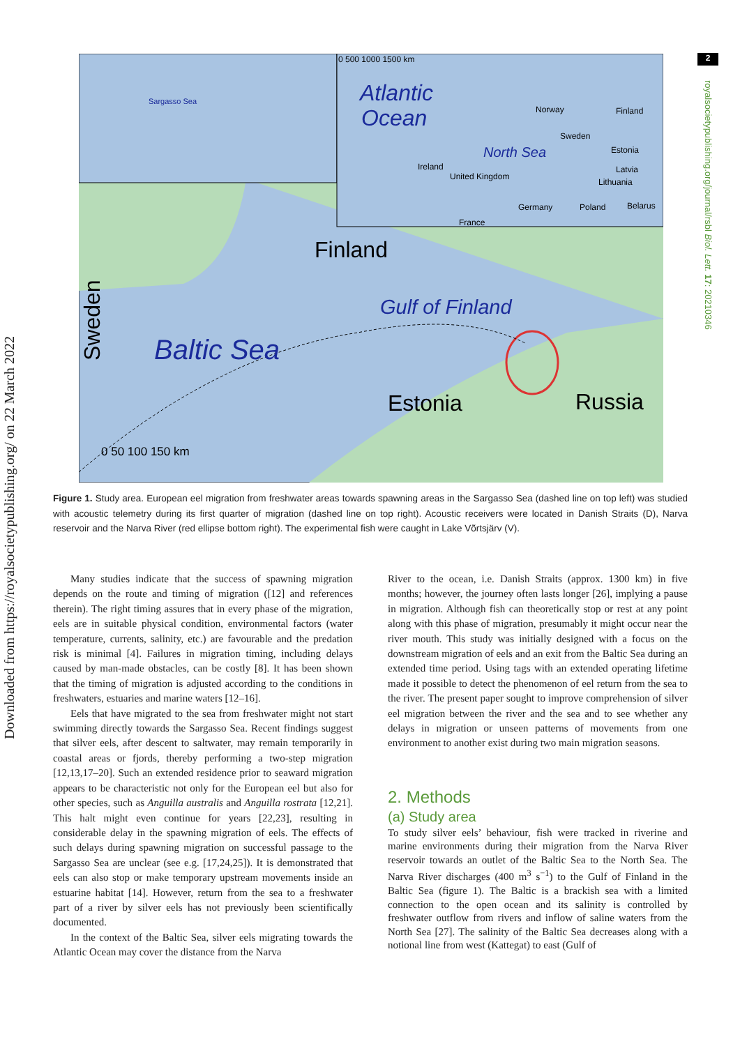Downloaded from https://royalsocietypublishing.org/ on 22 March 2022
2
royalsocietypublishing.org/journal/rsbl Biol. Lett. 17: 20210346
Finland
Baltic Sea
Gulf of Finland
Estonia
Russia
Sweden
0 50 100 150 km
Atlantic
Ocean
0 500 1000 1500 km
North Sea
Sargasso Sea
Norway
Finland
Sweden
Estonia
Latvia
Lithuania
Ireland
United Kingdom
Germany
Poland
Belarus
France
Figure 1. Study area. European eel migration from freshwater areas towards spawning areas in the Sargasso Sea (dashed line on top left) was studied with acoustic telemetry during its first quarter of migration (dashed line on top right). Acoustic receivers were located in Danish Straits (D), Narva reservoir and the Narva River (red ellipse bottom right). The experimental fish were caught in Lake Võrtsjärv (V).
Many studies indicate that the success of spawning migration depends on the route and timing of migration ([12] and references therein). The right timing assures that in every phase of the migration, eels are in suitable physical condition, environmental factors (water temperature, currents, salinity, etc.) are favourable and the predation risk is minimal [4]. Failures in migration timing, including delays caused by man-made obstacles, can be costly [8]. It has been shown that the timing of migration is adjusted according to the conditions in freshwaters, estuaries and marine waters [12–16].
Eels that have migrated to the sea from freshwater might not start swimming directly towards the Sargasso Sea. Recent findings suggest that silver eels, after descent to saltwater, may remain temporarily in coastal areas or fjords, thereby performing a two-step migration [12,13,17–20]. Such an extended residence prior to seaward migration appears to be characteristic not only for the European eel but also for other species, such as Anguilla australis and Anguilla rostrata [12,21]. This halt might even continue for years [22,23], resulting in considerable delay in the spawning migration of eels. The effects of such delays during spawning migration on successful passage to the Sargasso Sea are unclear (see e.g. [17,24,25]). It is demonstrated that eels can also stop or make temporary upstream movements inside an estuarine habitat [14]. However, return from the sea to a freshwater part of a river by silver eels has not previously been scientifically documented.
In the context of the Baltic Sea, silver eels migrating towards the Atlantic Ocean may cover the distance from the Narva
River to the ocean, i.e. Danish Straits (approx. 1300 km) in five months; however, the journey often lasts longer [26], implying a pause in migration. Although fish can theoretically stop or rest at any point along with this phase of migration, presumably it might occur near the river mouth. This study was initially designed with a focus on the downstream migration of eels and an exit from the Baltic Sea during an extended time period. Using tags with an extended operating lifetime made it possible to detect the phenomenon of eel return from the sea to the river. The present paper sought to improve comprehension of silver eel migration between the river and the sea and to see whether any delays in migration or unseen patterns of movements from one environment to another exist during two main migration seasons.
2. Methods
(a) Study area
To study silver eels’ behaviour, fish were tracked in riverine and marine environments during their migration from the Narva River reservoir towards an outlet of the Baltic Sea to the North Sea. The Narva River discharges (400 m<sup>3</sup> s<sup>−1</sup>) to the Gulf of Finland in the Baltic Sea (figure 1). The Baltic is a brackish sea with a limited connection to the open ocean and its salinity is controlled by freshwater outflow from rivers and inflow of saline waters from the North Sea [27]. The salinity of the Baltic Sea decreases along with a notional line from west (Kattegat) to east (Gulf of